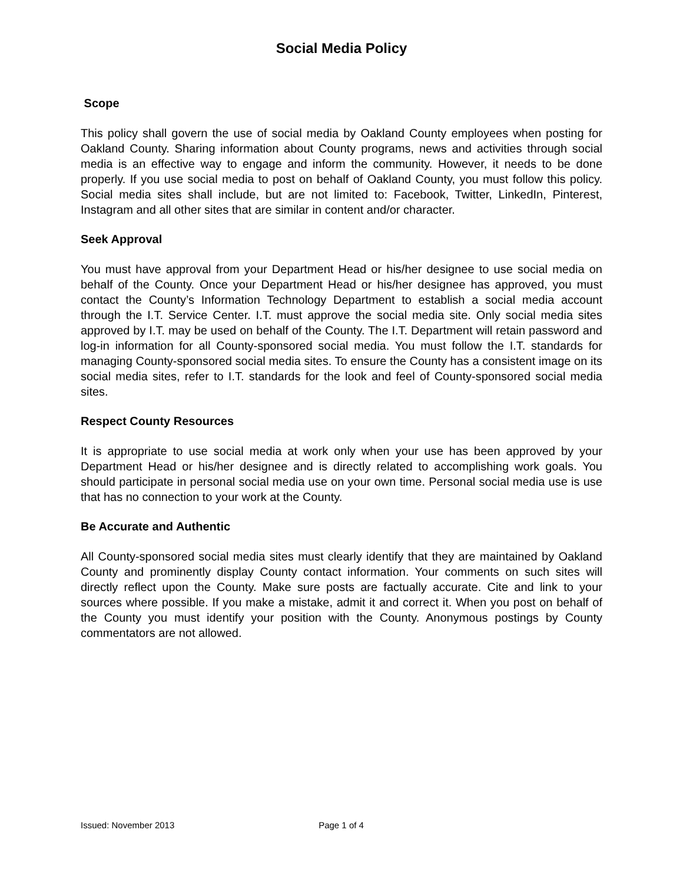Social Media Policy
Scope
This policy shall govern the use of social media by Oakland County employees when posting for Oakland County. Sharing information about County programs, news and activities through social media is an effective way to engage and inform the community. However, it needs to be done properly. If you use social media to post on behalf of Oakland County, you must follow this policy. Social media sites shall include, but are not limited to: Facebook, Twitter, LinkedIn, Pinterest, Instagram and all other sites that are similar in content and/or character.
Seek Approval
You must have approval from your Department Head or his/her designee to use social media on behalf of the County. Once your Department Head or his/her designee has approved, you must contact the County’s Information Technology Department to establish a social media account through the I.T. Service Center. I.T. must approve the social media site. Only social media sites approved by I.T. may be used on behalf of the County. The I.T. Department will retain password and log-in information for all County-sponsored social media. You must follow the I.T. standards for managing County-sponsored social media sites. To ensure the County has a consistent image on its social media sites, refer to I.T. standards for the look and feel of County-sponsored social media sites.
Respect County Resources
It is appropriate to use social media at work only when your use has been approved by your Department Head or his/her designee and is directly related to accomplishing work goals. You should participate in personal social media use on your own time. Personal social media use is use that has no connection to your work at the County.
Be Accurate and Authentic
All County-sponsored social media sites must clearly identify that they are maintained by Oakland County and prominently display County contact information. Your comments on such sites will directly reflect upon the County. Make sure posts are factually accurate. Cite and link to your sources where possible. If you make a mistake, admit it and correct it. When you post on behalf of the County you must identify your position with the County. Anonymous postings by County commentators are not allowed.
Issued: November 2013 Page 1 of 4